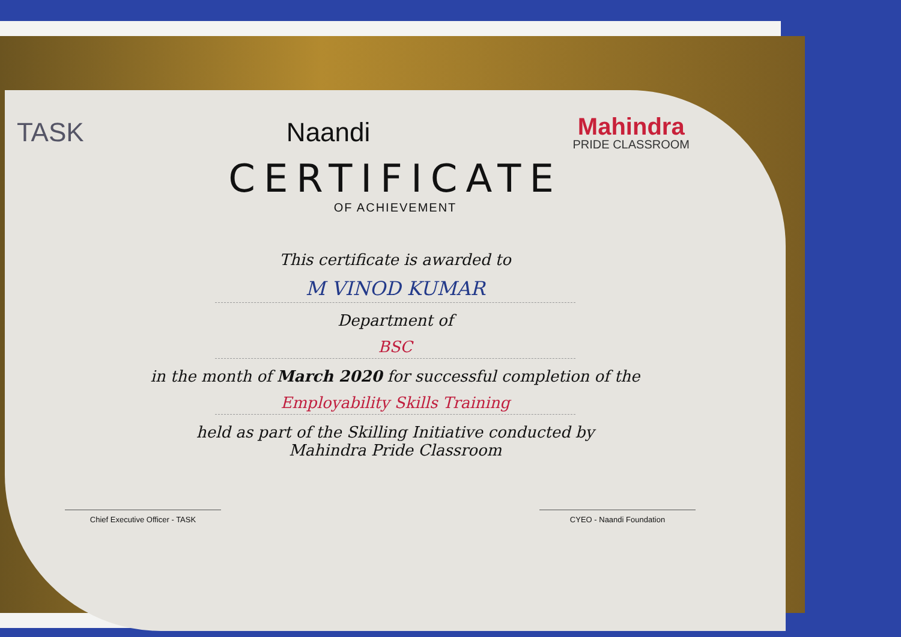TASK Naandi Mahindra
PRIDE CLASSROOM
CERTIFICATE
OF ACHIEVEMENT
This certificate is awarded to
M VINOD KUMAR
Department of
BSC
in the month of March 2020 for successful completion of the
Employability Skills Training
held as part of the Skilling Initiative conducted by
Mahindra Pride Classroom
Chief Executive Officer - TASK CYEO - Naandi Foundation